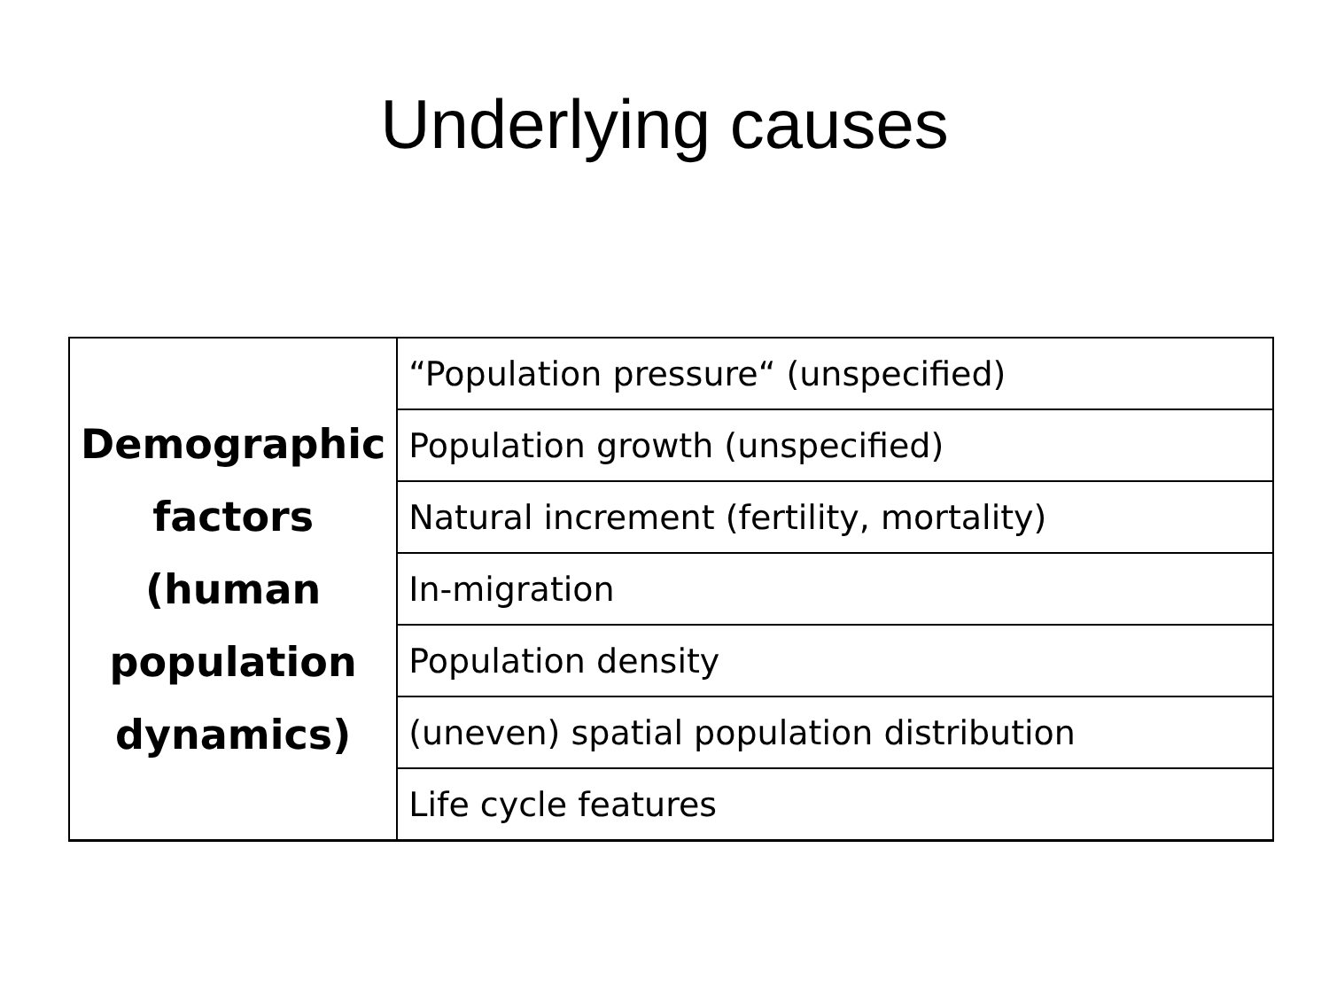Underlying causes
| Demographic factors (human population dynamics) | “Population pressure“ (unspecified) |
| | Population growth (unspecified) |
| | Natural increment (fertility, mortality) |
| | In-migration |
| | Population density |
| | (uneven) spatial population distribution |
| | Life cycle features |